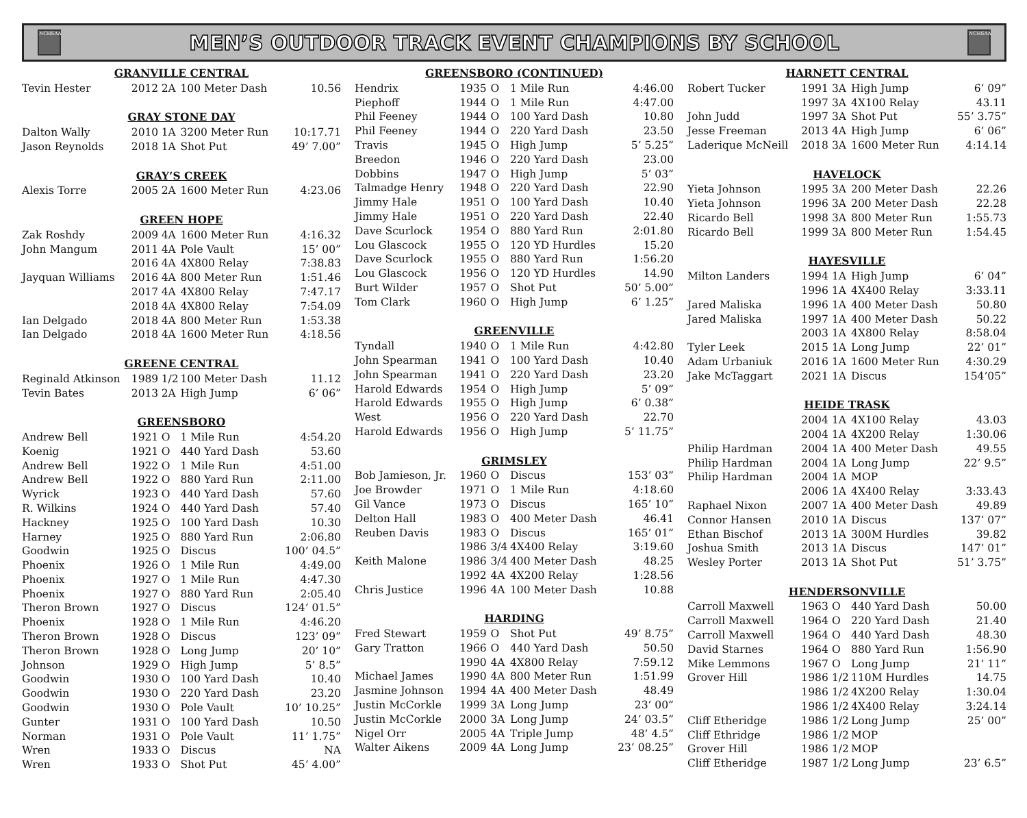NCHSAA
MEN’S OUTDOOR TRACK EVENT CHAMPIONS BY SCHOOL
NCHSAA
| GRANVILLE CENTRAL | | | | |
| --- | --- | --- | --- | --- |
| Tevin Hester | 2012 | 2A | 100 Meter Dash | 10.56 |
| GRAY STONE DAY | | | | |
| Dalton Wally | 2010 | 1A | 3200 Meter Run | 10:17.71 |
| Jason Reynolds | 2018 | 1A | Shot Put | 49’ 7.00” |
| GRAY’S CREEK | | | | |
| Alexis Torre | 2005 | 2A | 1600 Meter Run | 4:23.06 |
| GREEN HOPE | | | | |
| Zak Roshdy | 2009 | 4A | 1600 Meter Run | 4:16.32 |
| John Mangum | 2011 | 4A | Pole Vault | 15’ 00” |
| | 2016 | 4A | 4X800 Relay | 7:38.83 |
| Jayquan Williams | 2016 | 4A | 800 Meter Run | 1:51.46 |
| | 2017 | 4A | 4X800 Relay | 7:47.17 |
| | 2018 | 4A | 4X800 Relay | 7:54.09 |
| Ian Delgado | 2018 | 4A | 800 Meter Run | 1:53.38 |
| Ian Delgado | 2018 | 4A | 1600 Meter Run | 4:18.56 |
| GREENE CENTRAL | | | | |
| Reginald Atkinson | 1989 | 1/2 | 100 Meter Dash | 11.12 |
| Tevin Bates | 2013 | 2A | High Jump | 6’ 06” |
| GREENSBORO | | | | |
| Andrew Bell | 1921 | O | 1 Mile Run | 4:54.20 |
| Koenig | 1921 | O | 440 Yard Dash | 53.60 |
| Andrew Bell | 1922 | O | 1 Mile Run | 4:51.00 |
| Andrew Bell | 1922 | O | 880 Yard Run | 2:11.00 |
| Wyrick | 1923 | O | 440 Yard Dash | 57.60 |
| R. Wilkins | 1924 | O | 440 Yard Dash | 57.40 |
| Hackney | 1925 | O | 100 Yard Dash | 10.30 |
| Harney | 1925 | O | 880 Yard Run | 2:06.80 |
| Goodwin | 1925 | O | Discus | 100’ 04.5” |
| Phoenix | 1926 | O | 1 Mile Run | 4:49.00 |
| Phoenix | 1927 | O | 1 Mile Run | 4:47.30 |
| Phoenix | 1927 | O | 880 Yard Run | 2:05.40 |
| Theron Brown | 1927 | O | Discus | 124’ 01.5” |
| Phoenix | 1928 | O | 1 Mile Run | 4:46.20 |
| Theron Brown | 1928 | O | Discus | 123’ 09” |
| Theron Brown | 1928 | O | Long Jump | 20’ 10” |
| Johnson | 1929 | O | High Jump | 5’ 8.5” |
| Goodwin | 1930 | O | 100 Yard Dash | 10.40 |
| Goodwin | 1930 | O | 220 Yard Dash | 23.20 |
| Goodwin | 1930 | O | Pole Vault | 10’ 10.25” |
| Gunter | 1931 | O | 100 Yard Dash | 10.50 |
| Norman | 1931 | O | Pole Vault | 11’ 1.75” |
| Wren | 1933 | O | Discus | NA |
| Wren | 1933 | O | Shot Put | 45’ 4.00” |
| GREENSBORO (CONTINUED) | | | | |
| --- | --- | --- | --- | --- |
| Hendrix | 1935 | O | 1 Mile Run | 4:46.00 |
| Piephoff | 1944 | O | 1 Mile Run | 4:47.00 |
| Phil Feeney | 1944 | O | 100 Yard Dash | 10.80 |
| Phil Feeney | 1944 | O | 220 Yard Dash | 23.50 |
| Travis | 1945 | O | High Jump | 5’ 5.25” |
| Breedon | 1946 | O | 220 Yard Dash | 23.00 |
| Dobbins | 1947 | O | High Jump | 5’ 03” |
| Talmadge Henry | 1948 | O | 220 Yard Dash | 22.90 |
| Jimmy Hale | 1951 | O | 100 Yard Dash | 10.40 |
| Jimmy Hale | 1951 | O | 220 Yard Dash | 22.40 |
| Dave Scurlock | 1954 | O | 880 Yard Run | 2:01.80 |
| Lou Glascock | 1955 | O | 120 YD Hurdles | 15.20 |
| Dave Scurlock | 1955 | O | 880 Yard Run | 1:56.20 |
| Lou Glascock | 1956 | O | 120 YD Hurdles | 14.90 |
| Burt Wilder | 1957 | O | Shot Put | 50’ 5.00” |
| Tom Clark | 1960 | O | High Jump | 6’ 1.25” |
| GREENVILLE | | | | |
| Tyndall | 1940 | O | 1 Mile Run | 4:42.80 |
| John Spearman | 1941 | O | 100 Yard Dash | 10.40 |
| John Spearman | 1941 | O | 220 Yard Dash | 23.20 |
| Harold Edwards | 1954 | O | High Jump | 5’ 09” |
| Harold Edwards | 1955 | O | High Jump | 6’ 0.38” |
| West | 1956 | O | 220 Yard Dash | 22.70 |
| Harold Edwards | 1956 | O | High Jump | 5’ 11.75” |
| GRIMSLEY | | | | |
| Bob Jamieson, Jr. | 1960 | O | Discus | 153’ 03” |
| Joe Browder | 1971 | O | 1 Mile Run | 4:18.60 |
| Gil Vance | 1973 | O | Discus | 165’ 10” |
| Delton Hall | 1983 | O | 400 Meter Dash | 46.41 |
| Reuben Davis | 1983 | O | Discus | 165’ 01” |
| | 1986 | 3/4 | 4X400 Relay | 3:19.60 |
| Keith Malone | 1986 | 3/4 | 400 Meter Dash | 48.25 |
| | 1992 | 4A | 4X200 Relay | 1:28.56 |
| Chris Justice | 1996 | 4A | 100 Meter Dash | 10.88 |
| HARDING | | | | |
| Fred Stewart | 1959 | O | Shot Put | 49’ 8.75” |
| Gary Tratton | 1966 | O | 440 Yard Dash | 50.50 |
| | 1990 | 4A | 4X800 Relay | 7:59.12 |
| Michael James | 1990 | 4A | 800 Meter Run | 1:51.99 |
| Jasmine Johnson | 1994 | 4A | 400 Meter Dash | 48.49 |
| Justin McCorkle | 1999 | 3A | Long Jump | 23’ 00” |
| Justin McCorkle | 2000 | 3A | Long Jump | 24’ 03.5” |
| Nigel Orr | 2005 | 4A | Triple Jump | 48’ 4.5” |
| Walter Aikens | 2009 | 4A | Long Jump | 23’ 08.25” |
| HARNETT CENTRAL | | | | |
| --- | --- | --- | --- | --- |
| Robert Tucker | 1991 | 3A | High Jump | 6’ 09” |
| | 1997 | 3A | 4X100 Relay | 43.11 |
| John Judd | 1997 | 3A | Shot Put | 55’ 3.75” |
| Jesse Freeman | 2013 | 4A | High Jump | 6’ 06” |
| Laderique McNeill | 2018 | 3A | 1600 Meter Run | 4:14.14 |
| HAVELOCK | | | | |
| Yieta Johnson | 1995 | 3A | 200 Meter Dash | 22.26 |
| Yieta Johnson | 1996 | 3A | 200 Meter Dash | 22.28 |
| Ricardo Bell | 1998 | 3A | 800 Meter Run | 1:55.73 |
| Ricardo Bell | 1999 | 3A | 800 Meter Run | 1:54.45 |
| HAYESVILLE | | | | |
| Milton Landers | 1994 | 1A | High Jump | 6’ 04” |
| | 1996 | 1A | 4X400 Relay | 3:33.11 |
| Jared Maliska | 1996 | 1A | 400 Meter Dash | 50.80 |
| Jared Maliska | 1997 | 1A | 400 Meter Dash | 50.22 |
| | 2003 | 1A | 4X800 Relay | 8:58.04 |
| Tyler Leek | 2015 | 1A | Long Jump | 22’ 01” |
| Adam Urbaniuk | 2016 | 1A | 1600 Meter Run | 4:30.29 |
| Jake McTaggart | 2021 | 1A | Discus | 154’05” |
| HEIDE TRASK | | | | |
| | 2004 | 1A | 4X100 Relay | 43.03 |
| | 2004 | 1A | 4X200 Relay | 1:30.06 |
| Philip Hardman | 2004 | 1A | 400 Meter Dash | 49.55 |
| Philip Hardman | 2004 | 1A | Long Jump | 22’ 9.5” |
| Philip Hardman | 2004 | 1A | MOP | |
| | 2006 | 1A | 4X400 Relay | 3:33.43 |
| Raphael Nixon | 2007 | 1A | 400 Meter Dash | 49.89 |
| Connor Hansen | 2010 | 1A | Discus | 137’ 07” |
| Ethan Bischof | 2013 | 1A | 300M Hurdles | 39.82 |
| Joshua Smith | 2013 | 1A | Discus | 147’ 01” |
| Wesley Porter | 2013 | 1A | Shot Put | 51’ 3.75” |
| HENDERSONVILLE | | | | |
| Carroll Maxwell | 1963 | O | 440 Yard Dash | 50.00 |
| Carroll Maxwell | 1964 | O | 220 Yard Dash | 21.40 |
| Carroll Maxwell | 1964 | O | 440 Yard Dash | 48.30 |
| David Starnes | 1964 | O | 880 Yard Run | 1:56.90 |
| Mike Lemmons | 1967 | O | Long Jump | 21’ 11” |
| Grover Hill | 1986 | 1/2 | 110M Hurdles | 14.75 |
| | 1986 | 1/2 | 4X200 Relay | 1:30.04 |
| | 1986 | 1/2 | 4X400 Relay | 3:24.14 |
| Cliff Etheridge | 1986 | 1/2 | Long Jump | 25’ 00” |
| Cliff Ethridge | 1986 | 1/2 | MOP | |
| Grover Hill | 1986 | 1/2 | MOP | |
| Cliff Etheridge | 1987 | 1/2 | Long Jump | 23’ 6.5” |